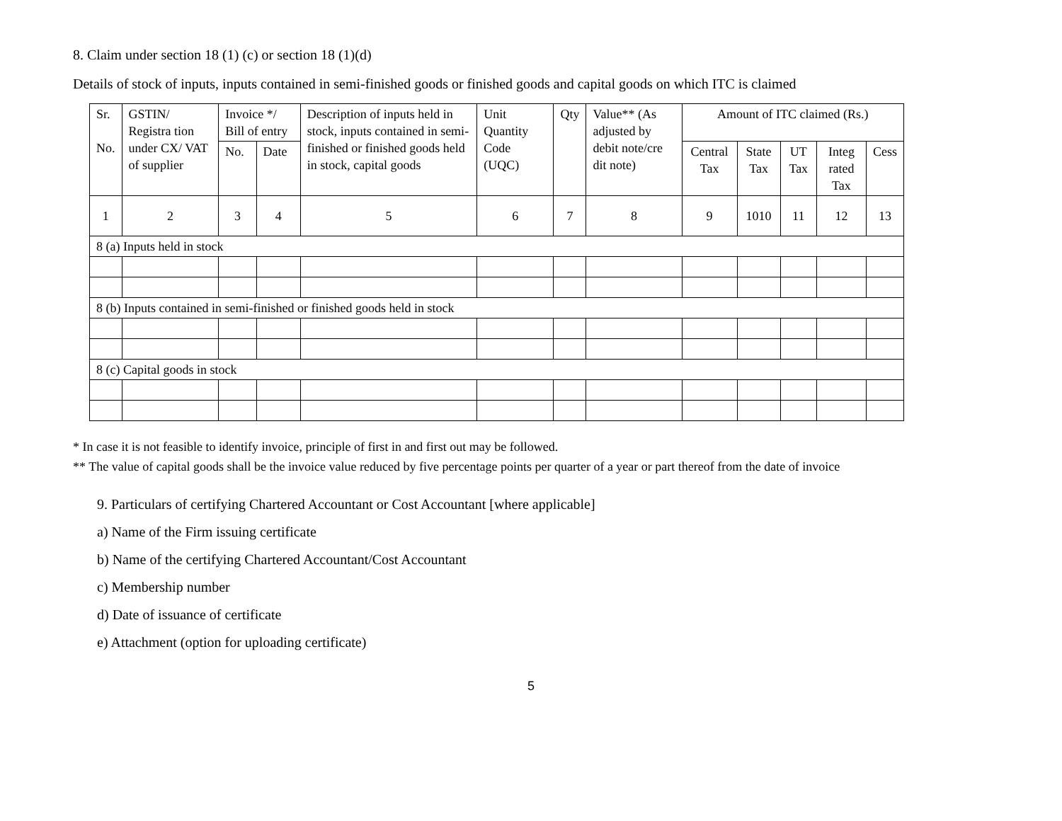8. Claim under section 18 (1) (c) or section 18 (1)(d)
Details of stock of inputs, inputs contained in semi-finished goods or finished goods and capital goods on which ITC is claimed
| Sr. No. | GSTIN/ Registra tion under CX/ VAT of supplier | Invoice */ Bill of entry | | Description of inputs held in stock, inputs contained in semi-finished or finished goods held in stock, capital goods | Unit Quantity Code (UQC) | Qty | Value** (As adjusted by debit note/cre dit note) | Amount of ITC claimed (Rs.) | | | | |
| --- | --- | --- | --- | --- | --- | --- | --- | --- | --- | --- | --- | --- |
| | | No. | Date | | | | | Central Tax | State Tax | UT Tax | Integ rated Tax | Cess |
| 1 | 2 | 3 | 4 | 5 | 6 | 7 | 8 | 9 | 1010 | 11 | 12 | 13 |
| 8 (a) Inputs held in stock | | | | | | | | | | | | |
| 8 (b) Inputs contained in semi-finished or finished goods held in stock | | | | | | | | | | | | |
| 8 (c) Capital goods in stock | | | | | | | | | | | | |
* In case it is not feasible to identify invoice, principle of first in and first out may be followed.
** The value of capital goods shall be the invoice value reduced by five percentage points per quarter of a year or part thereof from the date of invoice
9. Particulars of certifying Chartered Accountant or Cost Accountant [where applicable]
a) Name of the Firm issuing certificate
b) Name of the certifying Chartered Accountant/Cost Accountant
c) Membership number
d) Date of issuance of certificate
e) Attachment (option for uploading certificate)
5